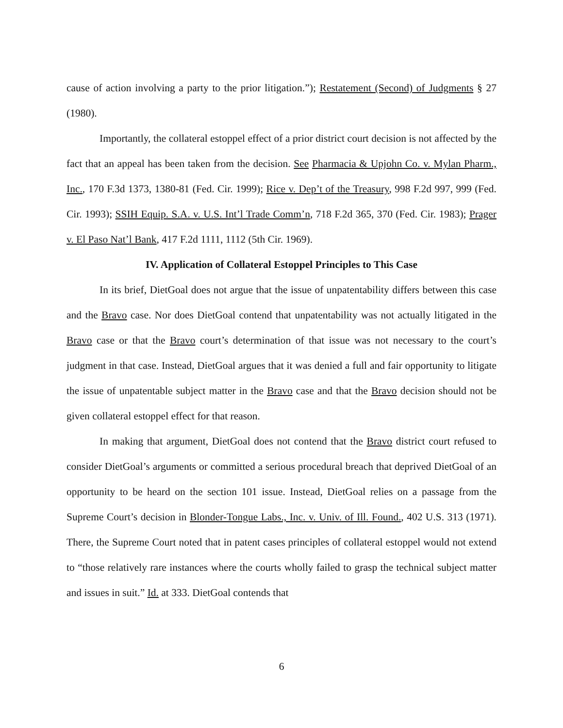cause of action involving a party to the prior litigation.”); Restatement (Second) of Judgments § 27 (1980).
Importantly, the collateral estoppel effect of a prior district court decision is not affected by the fact that an appeal has been taken from the decision. See Pharmacia & Upjohn Co. v. Mylan Pharm., Inc., 170 F.3d 1373, 1380-81 (Fed. Cir. 1999); Rice v. Dep’t of the Treasury, 998 F.2d 997, 999 (Fed. Cir. 1993); SSIH Equip. S.A. v. U.S. Int’l Trade Comm’n, 718 F.2d 365, 370 (Fed. Cir. 1983); Prager v. El Paso Nat’l Bank, 417 F.2d 1111, 1112 (5th Cir. 1969).
IV. Application of Collateral Estoppel Principles to This Case
In its brief, DietGoal does not argue that the issue of unpatentability differs between this case and the Bravo case. Nor does DietGoal contend that unpatentability was not actually litigated in the Bravo case or that the Bravo court’s determination of that issue was not necessary to the court’s judgment in that case. Instead, DietGoal argues that it was denied a full and fair opportunity to litigate the issue of unpatentable subject matter in the Bravo case and that the Bravo decision should not be given collateral estoppel effect for that reason.
In making that argument, DietGoal does not contend that the Bravo district court refused to consider DietGoal’s arguments or committed a serious procedural breach that deprived DietGoal of an opportunity to be heard on the section 101 issue. Instead, DietGoal relies on a passage from the Supreme Court’s decision in Blonder-Tongue Labs., Inc. v. Univ. of Ill. Found., 402 U.S. 313 (1971). There, the Supreme Court noted that in patent cases principles of collateral estoppel would not extend to “those relatively rare instances where the courts wholly failed to grasp the technical subject matter and issues in suit.” Id. at 333. DietGoal contends that
6